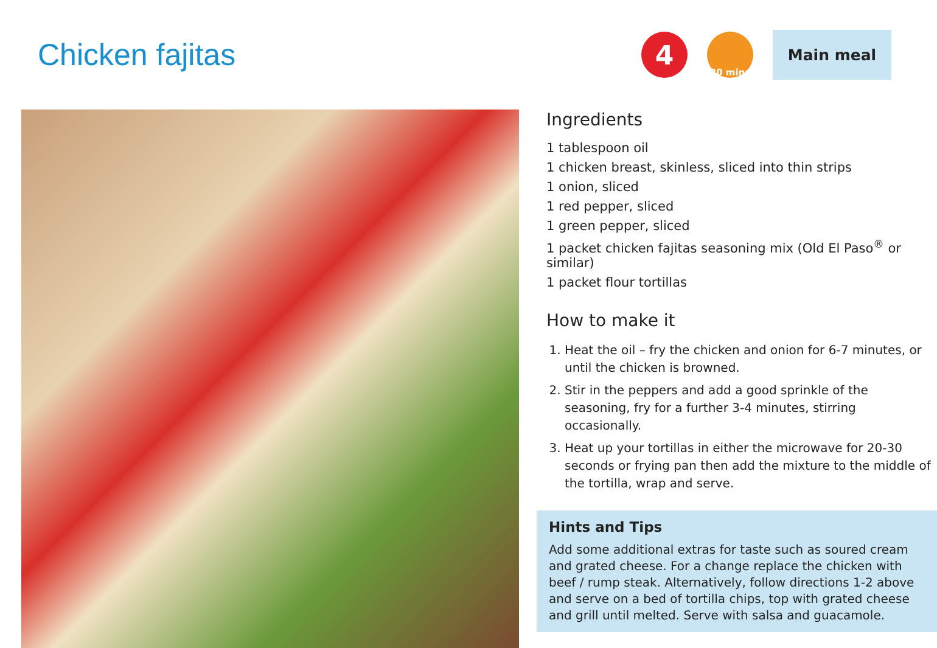Chicken fajitas
4
20 mins
Main meal
Ingredients
1 tablespoon oil
1 chicken breast, skinless, sliced into thin strips
1 onion, sliced
1 red pepper, sliced
1 green pepper, sliced
1 packet chicken fajitas seasoning mix (Old El Paso<sup>®</sup> or similar)
1 packet flour tortillas
How to make it
1. Heat the oil – fry the chicken and onion for 6-7 minutes, or until the chicken is browned.
2. Stir in the peppers and add a good sprinkle of the seasoning, fry for a further 3-4 minutes, stirring occasionally.
3. Heat up your tortillas in either the microwave for 20-30 seconds or frying pan then add the mixture to the middle of the tortilla, wrap and serve.
Hints and Tips
Add some additional extras for taste such as soured cream and grated cheese. For a change replace the chicken with beef / rump steak. Alternatively, follow directions 1-2 above and serve on a bed of tortilla chips, top with grated cheese and grill until melted. Serve with salsa and guacamole.